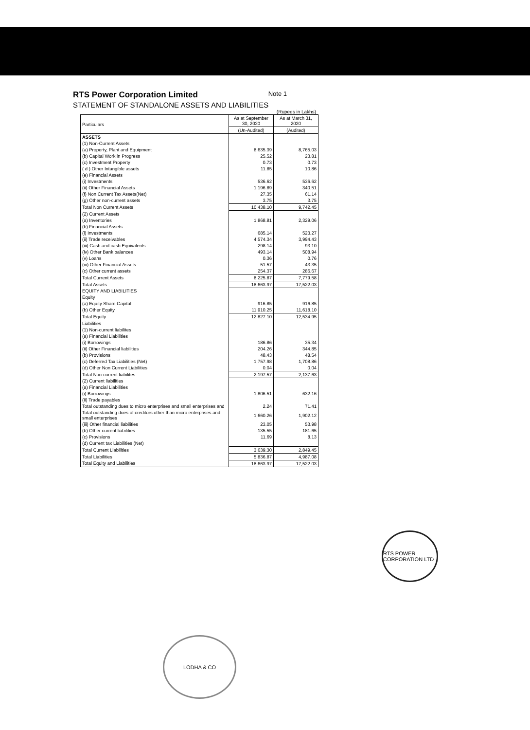Note 1
RTS Power Corporation Limited
STATEMENT OF STANDALONE ASSETS AND LIABILITIES
(Rupees in Lakhs)
| Particulars | As at September 30, 2020 | As at March 31, 2020 |
| --- | --- | --- |
| | (Un-Audited) | (Audited) |
| ASSETS | | |
| (1) Non-Current Assets | | |
| (a) Property, Plant and Equipment | 8,635.39 | 8,765.03 |
| (b) Capital Work in Progress | 25.52 | 23.81 |
| (c) Investment Property | 0.73 | 0.73 |
| ( d ) Other Intangible assets | 11.85 | 10.86 |
| (e) Financial Assets | | |
| (i) Investments | 536.62 | 536.62 |
| (ii) Other Financial Assets | 1,196.89 | 340.51 |
| (f) Non Current Tax Assets(Net) | 27.35 | 61.14 |
| (g) Other non-current assets | 3.75 | 3.75 |
| Total Non Current Assets | 10,438.10 | 9,742.45 |
| (2) Current Assets | | |
| (a) Inventories | 1,868.81 | 2,329.06 |
| (b) Financial Assets | | |
| (i) Investments | 685.14 | 523.27 |
| (ii) Trade receivables | 4,574.34 | 3,994.43 |
| (iii) Cash and cash Equivalents | 298.14 | 93.10 |
| (iv) Other Bank balances | 493.14 | 508.94 |
| (v) Loans | 0.36 | 0.76 |
| (vi) Other Financial Assets | 51.57 | 43.35 |
| (c) Other current assets | 254.37 | 286.67 |
| Total Current Assets | 8,225.87 | 7,779.58 |
| Total Assets | 18,663.97 | 17,522.03 |
| EQUITY AND LIABILITIES | | |
| Equity | | |
| (a) Equity Share Capital | 916.85 | 916.85 |
| (b) Other Equity | 11,910.25 | 11,618.10 |
| Total Equity | 12,827.10 | 12,534.95 |
| Liabilities | | |
| (1) Non-current liabilites | | |
| (a) Financial Liabilities | | |
| (i) Borrowings | 186.86 | 35.34 |
| (ii) Other Financial liabilities | 204.26 | 344.85 |
| (b) Provisions | 48.43 | 48.54 |
| (c) Deferred Tax Liabilities (Net) | 1,757.98 | 1,708.86 |
| (d) Other Non Current Liabilities | 0.04 | 0.04 |
| Total Non-current liabilites | 2,197.57 | 2,137.63 |
| (2) Current liabilities | | |
| (a) Financial Liabilities | | |
| (i) Borrowings | 1,806.51 | 632.16 |
| (ii) Trade payables | | |
| Total outstanding dues to micro enterprises and small enterprises and | 2.24 | 71.41 |
| Total outstanding dues of creditors other than micro enterprises and small enterprises | 1,660.26 | 1,902.12 |
| (iii) Other financial liabilities | 23.05 | 53.98 |
| (b) Other current liabilities | 135.55 | 181.65 |
| (c) Provisions | 11.69 | 8.13 |
| (d) Current tax Liabilities (Net) | | |
| Total Current Liabilities | 3,639.30 | 2,849.45 |
| Total Liabilities | 5,836.87 | 4,987.08 |
| Total Equity and Liabilities | 18,663.97 | 17,522.03 |
RTS POWER CORPORATION LTD
LODHA & CO